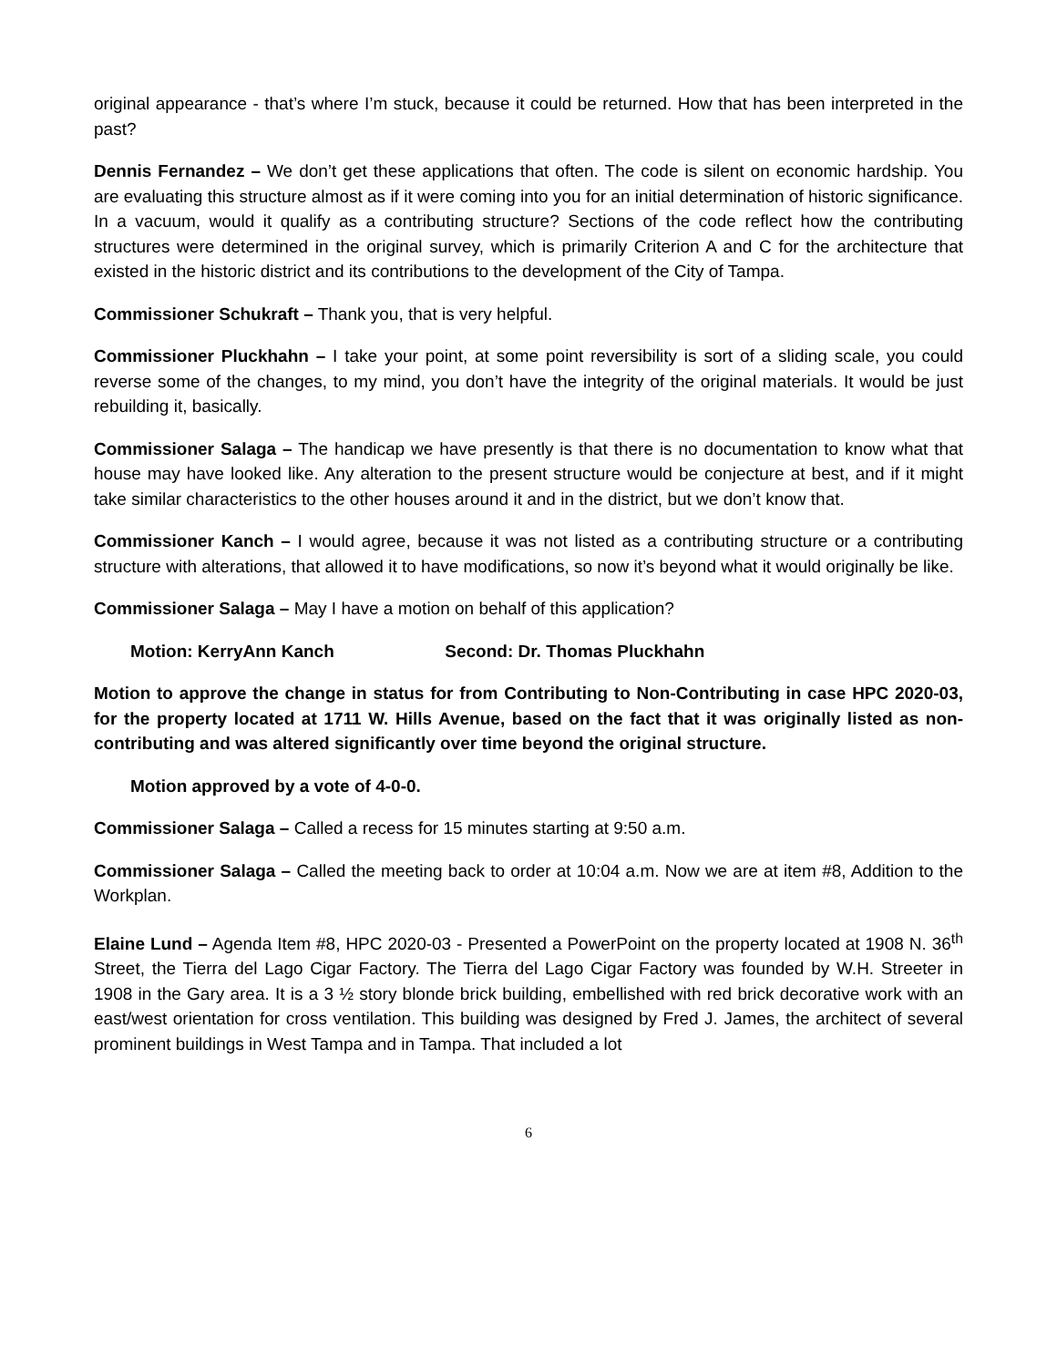original appearance - that’s where I’m stuck, because it could be returned. How that has been interpreted in the past?
Dennis Fernandez – We don’t get these applications that often. The code is silent on economic hardship. You are evaluating this structure almost as if it were coming into you for an initial determination of historic significance. In a vacuum, would it qualify as a contributing structure? Sections of the code reflect how the contributing structures were determined in the original survey, which is primarily Criterion A and C for the architecture that existed in the historic district and its contributions to the development of the City of Tampa.
Commissioner Schukraft – Thank you, that is very helpful.
Commissioner Pluckhahn – I take your point, at some point reversibility is sort of a sliding scale, you could reverse some of the changes, to my mind, you don’t have the integrity of the original materials. It would be just rebuilding it, basically.
Commissioner Salaga – The handicap we have presently is that there is no documentation to know what that house may have looked like. Any alteration to the present structure would be conjecture at best, and if it might take similar characteristics to the other houses around it and in the district, but we don’t know that.
Commissioner Kanch – I would agree, because it was not listed as a contributing structure or a contributing structure with alterations, that allowed it to have modifications, so now it’s beyond what it would originally be like.
Commissioner Salaga – May I have a motion on behalf of this application?
Motion: KerryAnn Kanch Second: Dr. Thomas Pluckhahn
Motion to approve the change in status for from Contributing to Non-Contributing in case HPC 2020-03, for the property located at 1711 W. Hills Avenue, based on the fact that it was originally listed as non-contributing and was altered significantly over time beyond the original structure.
Motion approved by a vote of 4-0-0.
Commissioner Salaga – Called a recess for 15 minutes starting at 9:50 a.m.
Commissioner Salaga – Called the meeting back to order at 10:04 a.m. Now we are at item #8, Addition to the Workplan.
Elaine Lund – Agenda Item #8, HPC 2020-03 - Presented a PowerPoint on the property located at 1908 N. 36<sup>th</sup> Street, the Tierra del Lago Cigar Factory. The Tierra del Lago Cigar Factory was founded by W.H. Streeter in 1908 in the Gary area. It is a 3 ½ story blonde brick building, embellished with red brick decorative work with an east/west orientation for cross ventilation. This building was designed by Fred J. James, the architect of several prominent buildings in West Tampa and in Tampa. That included a lot
6